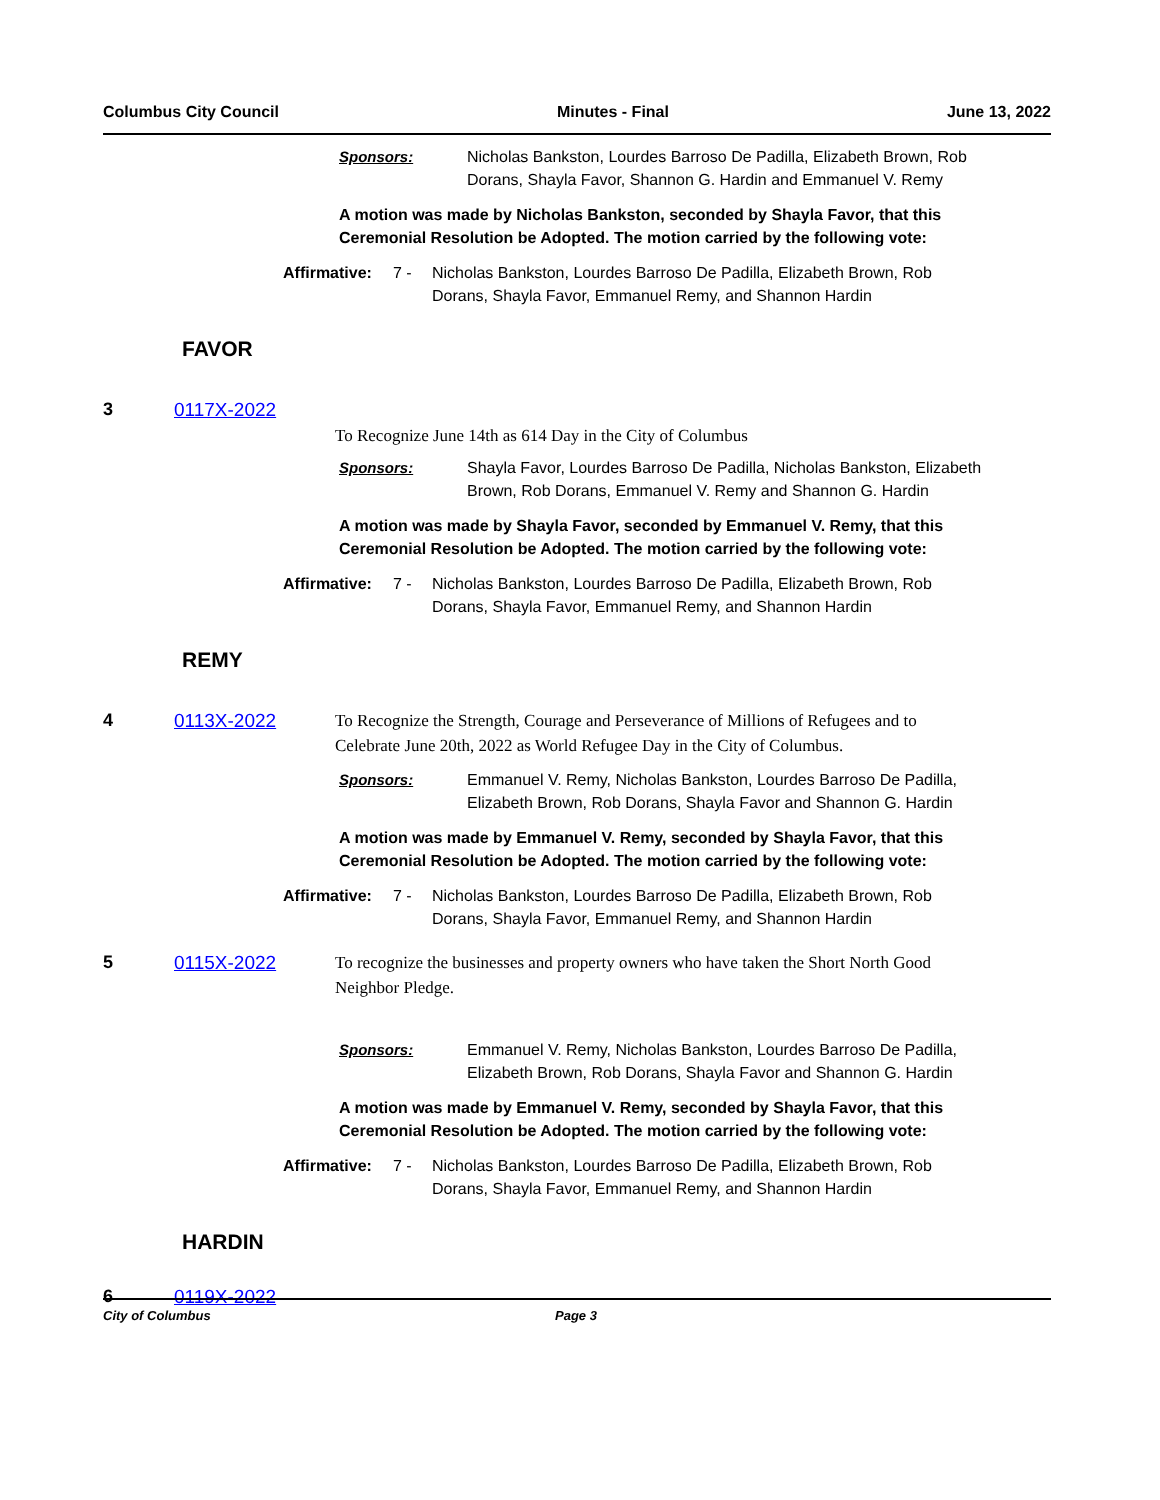Columbus City Council Minutes - Final June 13, 2022
Sponsors: Nicholas Bankston, Lourdes Barroso De Padilla, Elizabeth Brown, Rob Dorans, Shayla Favor, Shannon G. Hardin and Emmanuel V. Remy
A motion was made by Nicholas Bankston, seconded by Shayla Favor, that this Ceremonial Resolution be Adopted. The motion carried by the following vote:
Affirmative:
7 - Nicholas Bankston, Lourdes Barroso De Padilla, Elizabeth Brown, Rob Dorans, Shayla Favor, Emmanuel Remy, and Shannon Hardin
FAVOR
3 0117X-2022
To Recognize June 14th as 614 Day in the City of Columbus
Sponsors: Shayla Favor, Lourdes Barroso De Padilla, Nicholas Bankston, Elizabeth Brown, Rob Dorans, Emmanuel V. Remy and Shannon G. Hardin
A motion was made by Shayla Favor, seconded by Emmanuel V. Remy, that this Ceremonial Resolution be Adopted. The motion carried by the following vote:
Affirmative:
7 - Nicholas Bankston, Lourdes Barroso De Padilla, Elizabeth Brown, Rob Dorans, Shayla Favor, Emmanuel Remy, and Shannon Hardin
REMY
4 0113X-2022 To Recognize the Strength, Courage and Perseverance of Millions of Refugees and to Celebrate June 20th, 2022 as World Refugee Day in the City of Columbus.
Sponsors: Emmanuel V. Remy, Nicholas Bankston, Lourdes Barroso De Padilla, Elizabeth Brown, Rob Dorans, Shayla Favor and Shannon G. Hardin
A motion was made by Emmanuel V. Remy, seconded by Shayla Favor, that this Ceremonial Resolution be Adopted. The motion carried by the following vote:
Affirmative:
7 - Nicholas Bankston, Lourdes Barroso De Padilla, Elizabeth Brown, Rob Dorans, Shayla Favor, Emmanuel Remy, and Shannon Hardin
5 0115X-2022 To recognize the businesses and property owners who have taken the Short North Good Neighbor Pledge.
Sponsors: Emmanuel V. Remy, Nicholas Bankston, Lourdes Barroso De Padilla, Elizabeth Brown, Rob Dorans, Shayla Favor and Shannon G. Hardin
A motion was made by Emmanuel V. Remy, seconded by Shayla Favor, that this Ceremonial Resolution be Adopted. The motion carried by the following vote:
Affirmative:
7 - Nicholas Bankston, Lourdes Barroso De Padilla, Elizabeth Brown, Rob Dorans, Shayla Favor, Emmanuel Remy, and Shannon Hardin
HARDIN
6 0119X-2022
City of Columbus Page 3